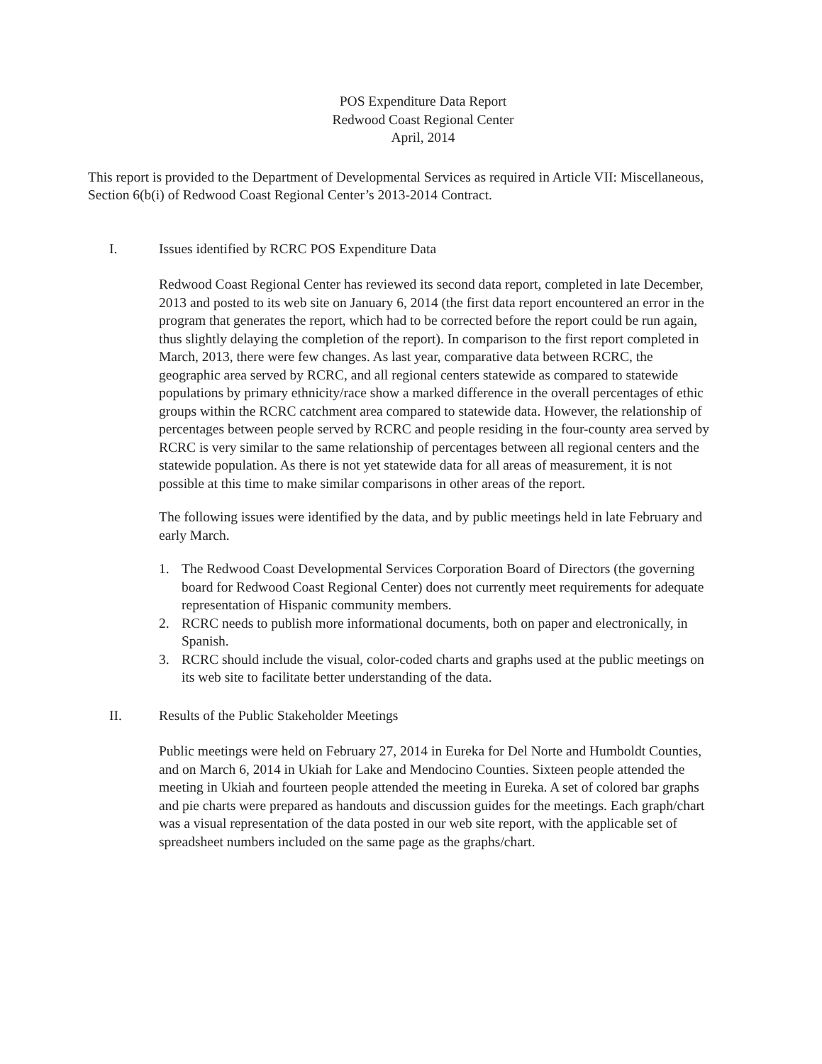POS Expenditure Data Report
Redwood Coast Regional Center
April, 2014
This report is provided to the Department of Developmental Services as required in Article VII: Miscellaneous, Section 6(b(i) of Redwood Coast Regional Center’s 2013-2014 Contract.
I. Issues identified by RCRC POS Expenditure Data
Redwood Coast Regional Center has reviewed its second data report, completed in late December, 2013 and posted to its web site on January 6, 2014 (the first data report encountered an error in the program that generates the report, which had to be corrected before the report could be run again, thus slightly delaying the completion of the report). In comparison to the first report completed in March, 2013, there were few changes. As last year, comparative data between RCRC, the geographic area served by RCRC, and all regional centers statewide as compared to statewide populations by primary ethnicity/race show a marked difference in the overall percentages of ethic groups within the RCRC catchment area compared to statewide data. However, the relationship of percentages between people served by RCRC and people residing in the four-county area served by RCRC is very similar to the same relationship of percentages between all regional centers and the statewide population. As there is not yet statewide data for all areas of measurement, it is not possible at this time to make similar comparisons in other areas of the report.
The following issues were identified by the data, and by public meetings held in late February and early March.
1. The Redwood Coast Developmental Services Corporation Board of Directors (the governing board for Redwood Coast Regional Center) does not currently meet requirements for adequate representation of Hispanic community members.
2. RCRC needs to publish more informational documents, both on paper and electronically, in Spanish.
3. RCRC should include the visual, color-coded charts and graphs used at the public meetings on its web site to facilitate better understanding of the data.
II. Results of the Public Stakeholder Meetings
Public meetings were held on February 27, 2014 in Eureka for Del Norte and Humboldt Counties, and on March 6, 2014 in Ukiah for Lake and Mendocino Counties. Sixteen people attended the meeting in Ukiah and fourteen people attended the meeting in Eureka. A set of colored bar graphs and pie charts were prepared as handouts and discussion guides for the meetings. Each graph/chart was a visual representation of the data posted in our web site report, with the applicable set of spreadsheet numbers included on the same page as the graphs/chart.